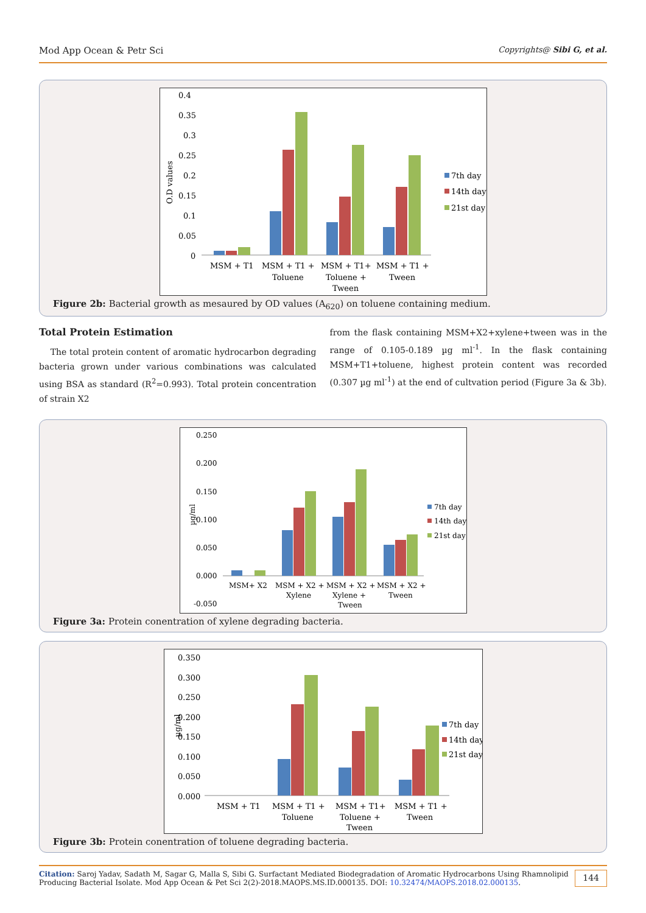Mod App Ocean & Petr Sci Copyrights@ Sibi G, et al.
O.D values
0.4
0.35
0.3
0.25
0.2
0.15
0.1
0.05
0
MSM + T1
MSM + T1 +
Toluene
MSM + T1+
Toluene +
Tween
MSM + T1 +
Tween
7th day
14th day
21st day
Figure 2b: Bacterial growth as mesaured by OD values (A<sub>620</sub>) on toluene containing medium.
Total Protein Estimation
The total protein content of aromatic hydrocarbon degrading bacteria grown under various combinations was calculated using BSA as standard (R<sup>2</sup>=0.993). Total protein concentration of strain X2
from the flask containing MSM+X2+xylene+tween was in the range of 0.105-0.189 µg ml<sup>-1</sup>. In the flask containing MSM+T1+toluene, highest protein content was recorded (0.307 µg ml<sup>-1</sup>) at the end of cultvation period (Figure 3a & 3b).
µg/ml
0.250
0.200
0.150
0.100
0.050
0.000
-0.050
MSM+ X2
MSM + X2 +
Xylene
MSM + X2 +
Xylene +
Tween
MSM + X2 +
Tween
7th day
14th day
21st day
Figure 3a: Protein conentration of xylene degrading bacteria.
µg/ml
0.350
0.300
0.250
0.200
0.150
0.100
0.050
0.000
MSM + T1
MSM + T1 +
Toluene
MSM + T1+
Toluene +
Tween
MSM + T1 +
Tween
7th day
14th day
21st day
Figure 3b: Protein conentration of toluene degrading bacteria.
Citation: Saroj Yadav, Sadath M, Sagar G, Malla S, Sibi G. Surfactant Mediated Biodegradation of Aromatic Hydrocarbons Using Rhamnolipid
Producing Bacterial Isolate. Mod App Ocean & Pet Sci 2(2)-2018.MAOPS.MS.ID.000135. DOI: 10.32474/MAOPS.2018.02.000135.
144